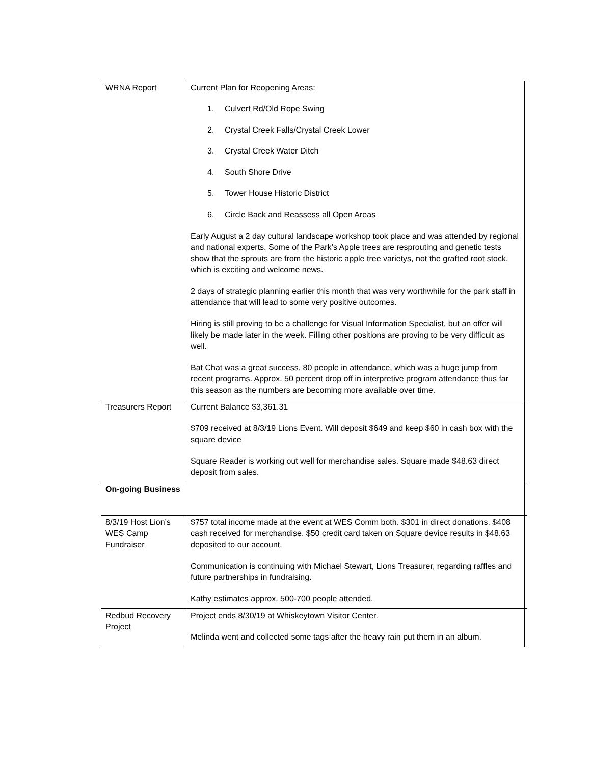| WRNA Report | Current Plan for Reopening Areas: 1. Culvert Rd/Old Rope Swing 2. Crystal Creek Falls/Crystal Creek Lower 3. Crystal Creek Water Ditch 4. South Shore Drive 5. Tower House Historic District 6. Circle Back and Reassess all Open Areas Early August a 2 day cultural landscape workshop took place and was attended by regional and national experts. Some of the Park’s Apple trees are resprouting and genetic tests show that the sprouts are from the historic apple tree varietys, not the grafted root stock, which is exciting and welcome news. 2 days of strategic planning earlier this month that was very worthwhile for the park staff in attendance that will lead to some very positive outcomes. Hiring is still proving to be a challenge for Visual Information Specialist, but an offer will likely be made later in the week. Filling other positions are proving to be very difficult as well. Bat Chat was a great success, 80 people in attendance, which was a huge jump from recent programs. Approx. 50 percent drop off in interpretive program attendance thus far this season as the numbers are becoming more available over time. | |
| Treasurers Report | Current Balance $3,361.31 $709 received at 8/3/19 Lions Event. Will deposit $649 and keep $60 in cash box with the square device Square Reader is working out well for merchandise sales. Square made $48.63 direct deposit from sales. | |
| On-going Business | | |
| 8/3/19 Host Lion’s WES Camp Fundraiser | $757 total income made at the event at WES Comm both. $301 in direct donations. $408 cash received for merchandise. $50 credit card taken on Square device results in $48.63 deposited to our account. Communication is continuing with Michael Stewart, Lions Treasurer, regarding raffles and future partnerships in fundraising. Kathy estimates approx. 500-700 people attended. | |
| Redbud Recovery Project | Project ends 8/30/19 at Whiskeytown Visitor Center. Melinda went and collected some tags after the heavy rain put them in an album. | |